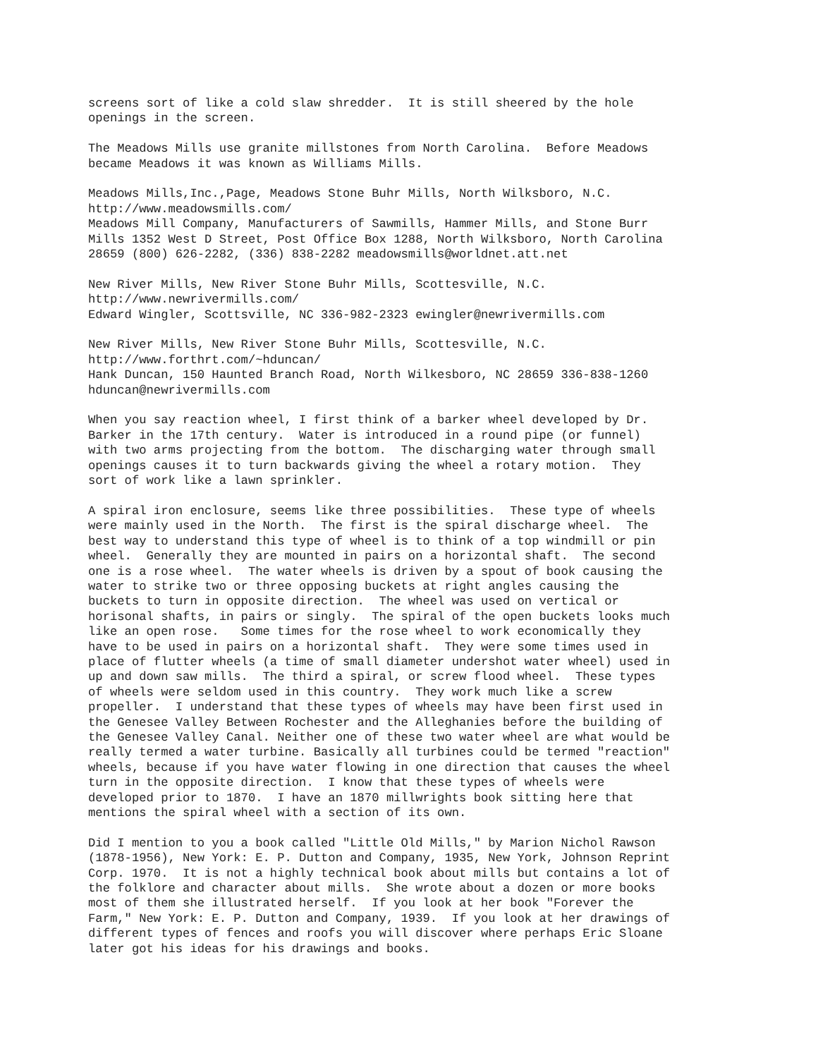screens sort of like a cold slaw shredder.  It is still sheered by the hole
openings in the screen.
The Meadows Mills use granite millstones from North Carolina.  Before Meadows
became Meadows it was known as Williams Mills.
Meadows Mills,Inc.,Page, Meadows Stone Buhr Mills, North Wilksboro, N.C.
http://www.meadowsmills.com/
Meadows Mill Company, Manufacturers of Sawmills, Hammer Mills, and Stone Burr
Mills 1352 West D Street, Post Office Box 1288, North Wilksboro, North Carolina
28659 (800) 626-2282, (336) 838-2282 meadowsmills@worldnet.att.net
New River Mills, New River Stone Buhr Mills, Scottesville, N.C.
http://www.newrivermills.com/
Edward Wingler, Scottsville, NC 336-982-2323 ewingler@newrivermills.com
New River Mills, New River Stone Buhr Mills, Scottesville, N.C.
http://www.forthrt.com/~hduncan/
Hank Duncan, 150 Haunted Branch Road, North Wilkesboro, NC 28659 336-838-1260
hduncan@newrivermills.com
When you say reaction wheel, I first think of a barker wheel developed by Dr.
Barker in the 17th century.  Water is introduced in a round pipe (or funnel)
with two arms projecting from the bottom.  The discharging water through small
openings causes it to turn backwards giving the wheel a rotary motion.  They
sort of work like a lawn sprinkler.
A spiral iron enclosure, seems like three possibilities.  These type of wheels
were mainly used in the North.  The first is the spiral discharge wheel.  The
best way to understand this type of wheel is to think of a top windmill or pin
wheel.  Generally they are mounted in pairs on a horizontal shaft.  The second
one is a rose wheel.  The water wheels is driven by a spout of book causing the
water to strike two or three opposing buckets at right angles causing the
buckets to turn in opposite direction.  The wheel was used on vertical or
horisonal shafts, in pairs or singly.  The spiral of the open buckets looks much
like an open rose.   Some times for the rose wheel to work economically they
have to be used in pairs on a horizontal shaft.  They were some times used in
place of flutter wheels (a time of small diameter undershot water wheel) used in
up and down saw mills.  The third a spiral, or screw flood wheel.  These types
of wheels were seldom used in this country.  They work much like a screw
propeller.  I understand that these types of wheels may have been first used in
the Genesee Valley Between Rochester and the Alleghanies before the building of
the Genesee Valley Canal. Neither one of these two water wheel are what would be
really termed a water turbine. Basically all turbines could be termed "reaction"
wheels, because if you have water flowing in one direction that causes the wheel
turn in the opposite direction.  I know that these types of wheels were
developed prior to 1870.  I have an 1870 millwrights book sitting here that
mentions the spiral wheel with a section of its own.
Did I mention to you a book called "Little Old Mills," by Marion Nichol Rawson
(1878-1956), New York: E. P. Dutton and Company, 1935, New York, Johnson Reprint
Corp. 1970.  It is not a highly technical book about mills but contains a lot of
the folklore and character about mills.  She wrote about a dozen or more books
most of them she illustrated herself.  If you look at her book "Forever the
Farm," New York: E. P. Dutton and Company, 1939.  If you look at her drawings of
different types of fences and roofs you will discover where perhaps Eric Sloane
later got his ideas for his drawings and books.